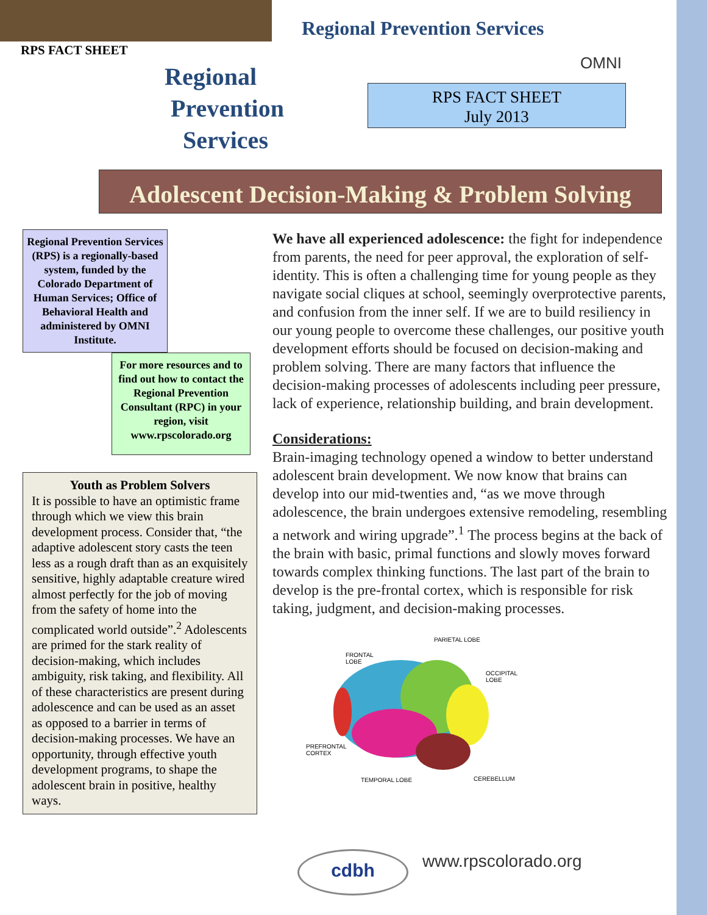RPS FACT SHEET
Regional Prevention Services
OMNI
Regional
Prevention
Services
RPS FACT SHEET
July 2013
Adolescent Decision-Making & Problem Solving
Regional Prevention Services (RPS) is a regionally-based system, funded by the Colorado Department of Human Services; Office of Behavioral Health and administered by OMNI Institute.
For more resources and to find out how to contact the Regional Prevention Consultant (RPC) in your region, visit www.rpscolorado.org
Youth as Problem Solvers
It is possible to have an optimistic frame through which we view this brain development process. Consider that, “the adaptive adolescent story casts the teen less as a rough draft than as an exquisitely sensitive, highly adaptable creature wired almost perfectly for the job of moving from the safety of home into the complicated world outside”.<sup>2</sup> Adolescents are primed for the stark reality of decision-making, which includes ambiguity, risk taking, and flexibility. All of these characteristics are present during adolescence and can be used as an asset as opposed to a barrier in terms of decision-making processes. We have an opportunity, through effective youth development programs, to shape the adolescent brain in positive, healthy ways.
We have all experienced adolescence: the fight for independence from parents, the need for peer approval, the exploration of self-identity. This is often a challenging time for young people as they navigate social cliques at school, seemingly overprotective parents, and confusion from the inner self. If we are to build resiliency in our young people to overcome these challenges, our positive youth development efforts should be focused on decision-making and problem solving. There are many factors that influence the decision-making processes of adolescents including peer pressure, lack of experience, relationship building, and brain development.
Considerations:
Brain-imaging technology opened a window to better understand adolescent brain development. We now know that brains can develop into our mid-twenties and, “as we move through adolescence, the brain undergoes extensive remodeling, resembling a network and wiring upgrade”.<sup>1</sup> The process begins at the back of the brain with basic, primal functions and slowly moves forward towards complex thinking functions. The last part of the brain to develop is the pre-frontal cortex, which is responsible for risk taking, judgment, and decision-making processes.
PARIETAL LOBE
FRONTAL
LOBE
OCCIPITAL
LOBE
PREFRONTAL
CORTEX
TEMPORAL LOBE
CEREBELLUM
cdbh www.rpscolorado.org